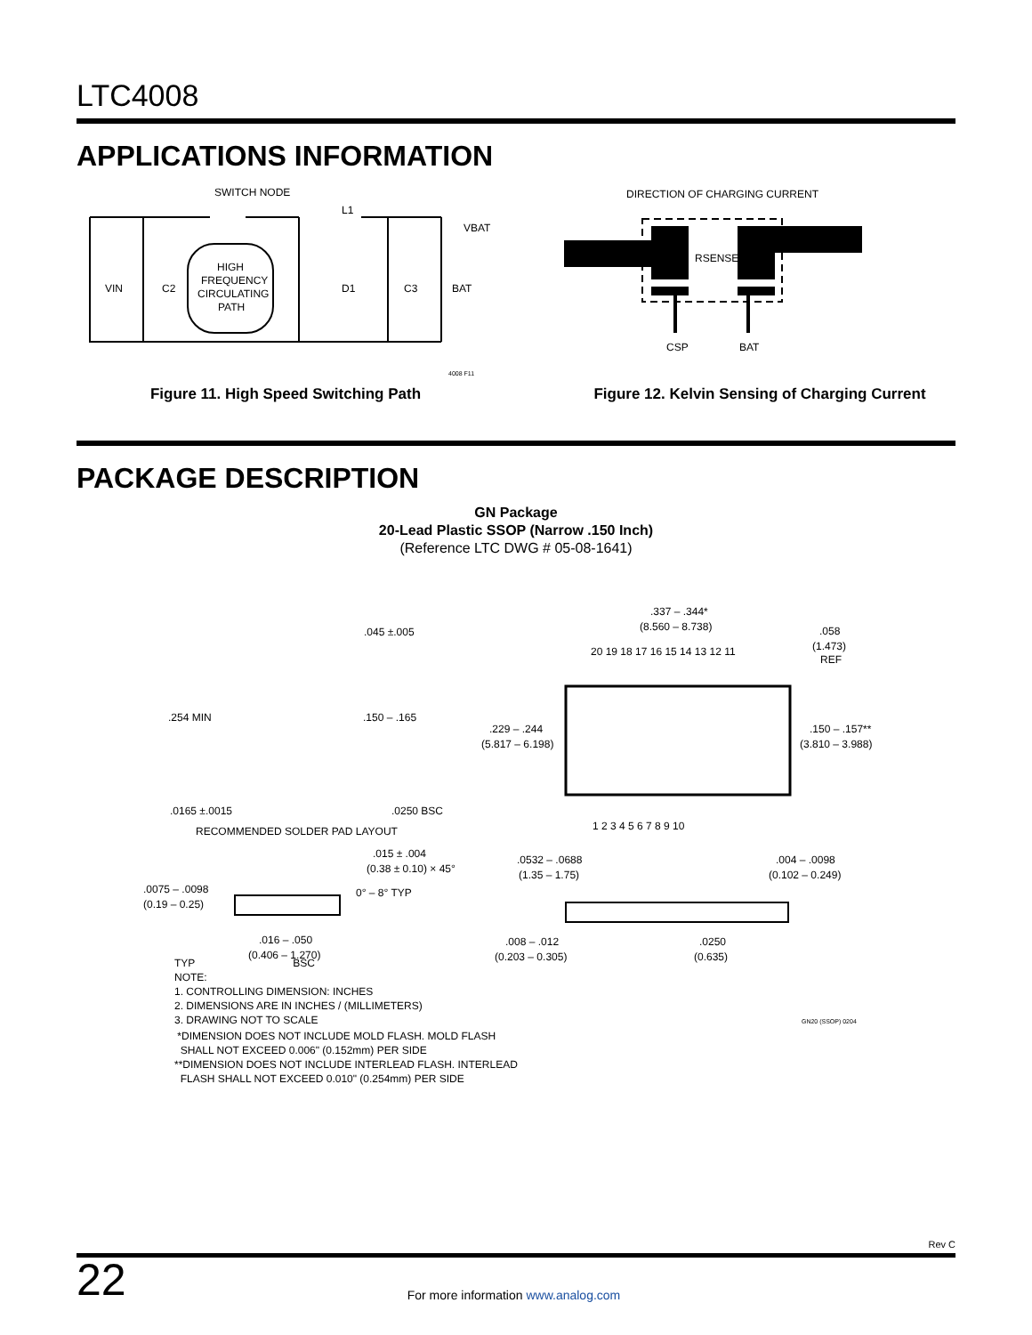LTC4008
APPLICATIONS INFORMATION
SWITCH NODE
L1
VBAT
VIN
C2
HIGH
FREQUENCY
CIRCULATING
PATH
D1
C3
BAT
4008 F11
Figure 11. High Speed Switching Path
DIRECTION OF CHARGING CURRENT
RSENSE
CSP
BAT
Figure 12. Kelvin Sensing of Charging Current
PACKAGE DESCRIPTION
GN Package
20-Lead Plastic SSOP (Narrow .150 Inch)
(Reference LTC DWG # 05-08-1641)
.045 ±.005
.254 MIN
.150 – .165
.0165 ±.0015
.0250 BSC
RECOMMENDED SOLDER PAD LAYOUT
.337 – .344*
(8.560 – 8.738)
.058
(1.473)
REF
20 19 18 17 16 15 14 13 12 11
.229 – .244
(5.817 – 6.198)
.150 – .157**
(3.810 – 3.988)
1 2 3 4 5 6 7 8 9 10
.015 ± .004
(0.38 ± 0.10) × 45°
.0075 – .0098
(0.19 – 0.25)
0° – 8° TYP
.016 – .050
(0.406 – 1.270)
.0532 – .0688
(1.35 – 1.75)
.004 – .0098
(0.102 – 0.249)
.008 – .012
(0.203 – 0.305)
.0250
(0.635)
TYP BSC
NOTE:
1. CONTROLLING DIMENSION: INCHES
2. DIMENSIONS ARE IN INCHES / (MILLIMETERS)
3. DRAWING NOT TO SCALE GN20 (SSOP) 0204
*DIMENSION DOES NOT INCLUDE MOLD FLASH. MOLD FLASH
SHALL NOT EXCEED 0.006" (0.152mm) PER SIDE
**DIMENSION DOES NOT INCLUDE INTERLEAD FLASH. INTERLEAD
FLASH SHALL NOT EXCEED 0.010" (0.254mm) PER SIDE
Rev C
22 For more information www.analog.com